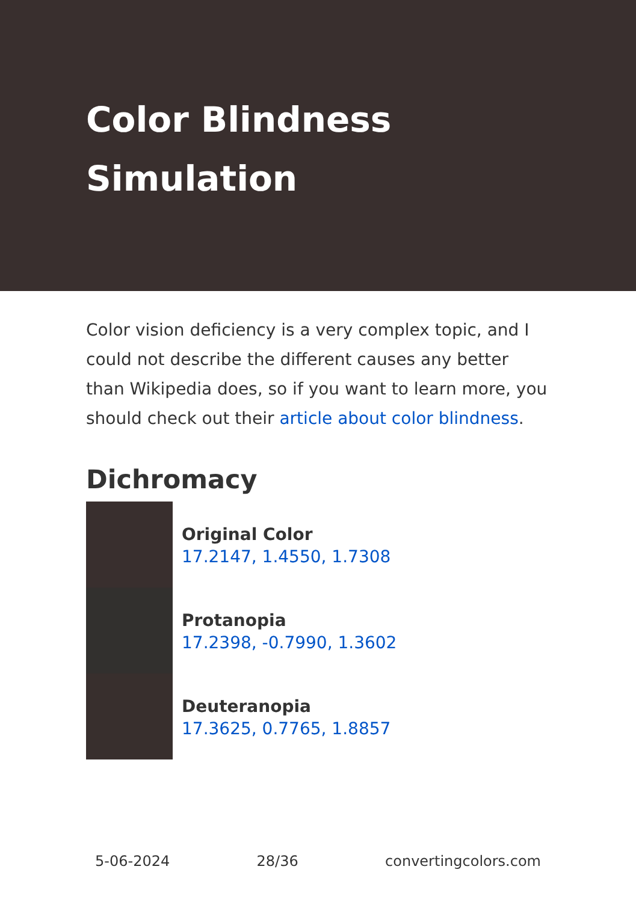Color Blindness Simulation
Color vision deficiency is a very complex topic, and I could not describe the different causes any better than Wikipedia does, so if you want to learn more, you should check out their article about color blindness.
Dichromacy
Original Color
17.2147, 1.4550, 1.7308
Protanopia
17.2398, -0.7990, 1.3602
Deuteranopia
17.3625, 0.7765, 1.8857
5-06-2024 28/36 convertingcolors.com